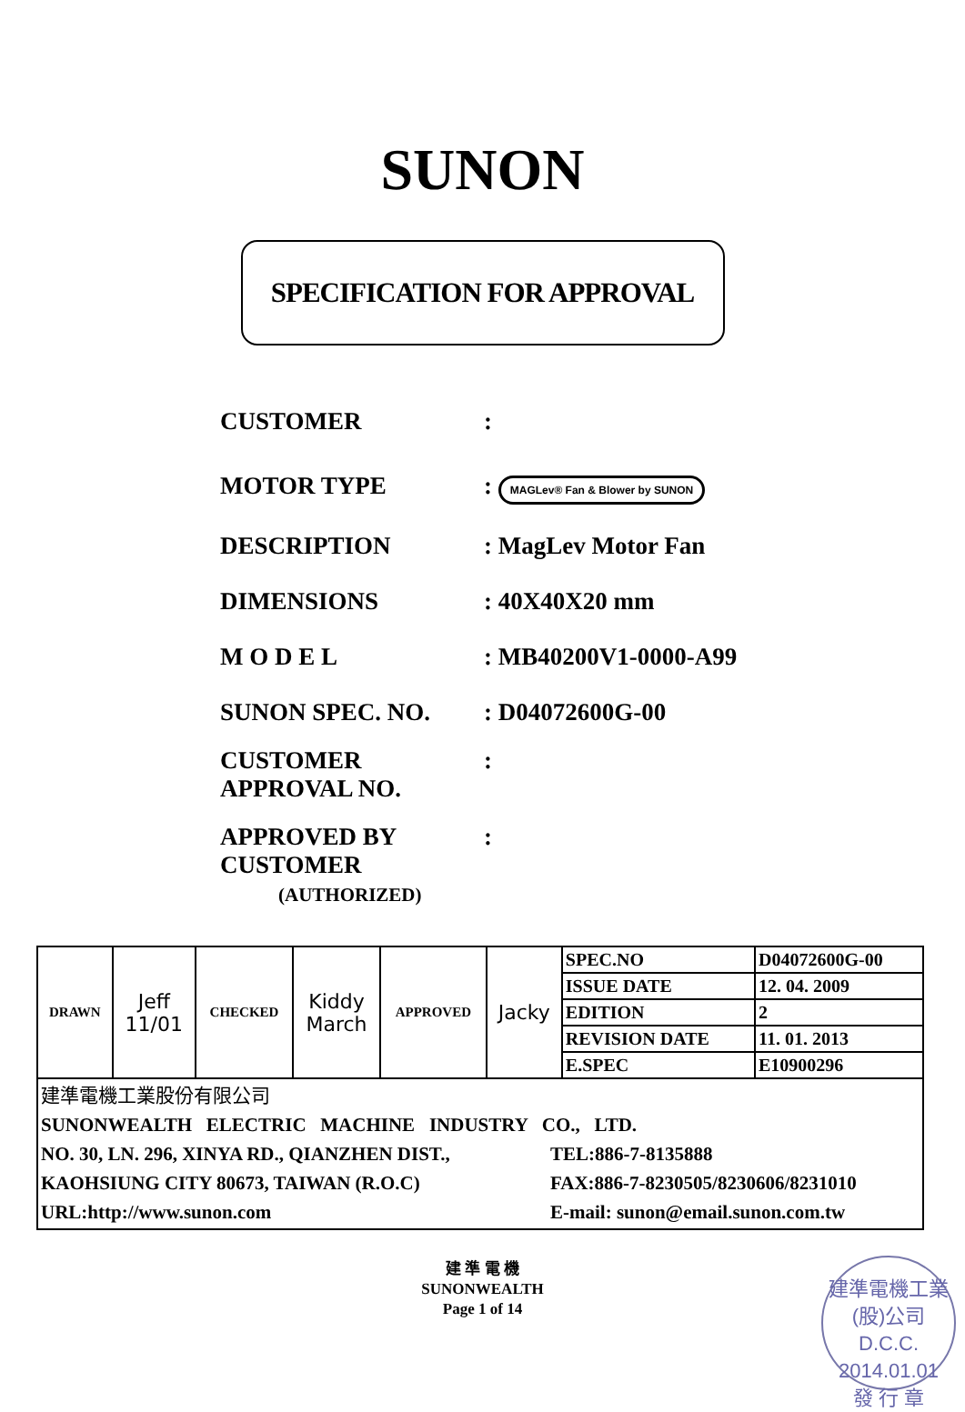SUNON
SPECIFICATION FOR APPROVAL
CUSTOMER :
MOTOR TYPE : MAGLev® Fan & Blower by SUNON
DESCRIPTION : MagLev Motor Fan
DIMENSIONS : 40X40X20 mm
M O D E L : MB40200V1-0000-A99
SUNON SPEC. NO. : D04072600G-00
CUSTOMER
APPROVAL NO.
:
APPROVED BY
CUSTOMER
(AUTHORIZED)
:
| DRAWN | Jeff 11/01 | CHECKED | Kiddy March | APPROVED | Jacky | SPEC.NO | D04072600G-00 |
| | | | | | | ISSUE DATE | 12. 04. 2009 |
| | | | | | | EDITION | 2 |
| | | | | | | REVISION DATE | 11. 01. 2013 |
| | | | | | | E.SPEC | E10900296 |
| 建準電機工業股份有限公司 SUNONWEALTH ELECTRIC MACHINE INDUSTRY CO., LTD. NO. 30, LN. 296, XINYA RD., QIANZHEN DIST., KAOHSIUNG CITY 80673, TAIWAN (R.O.C) URL:http://www.sunon.com TEL:886-7-8135888 FAX:886-7-8230505/8230606/8231010 E-mail: sunon@email.sunon.com.tw | | | | | | | |
建 準 電 機
SUNONWEALTH
Page 1 of 14
建準電機工業(股)公司
D.C.C.
2014.01.01
發 行 章